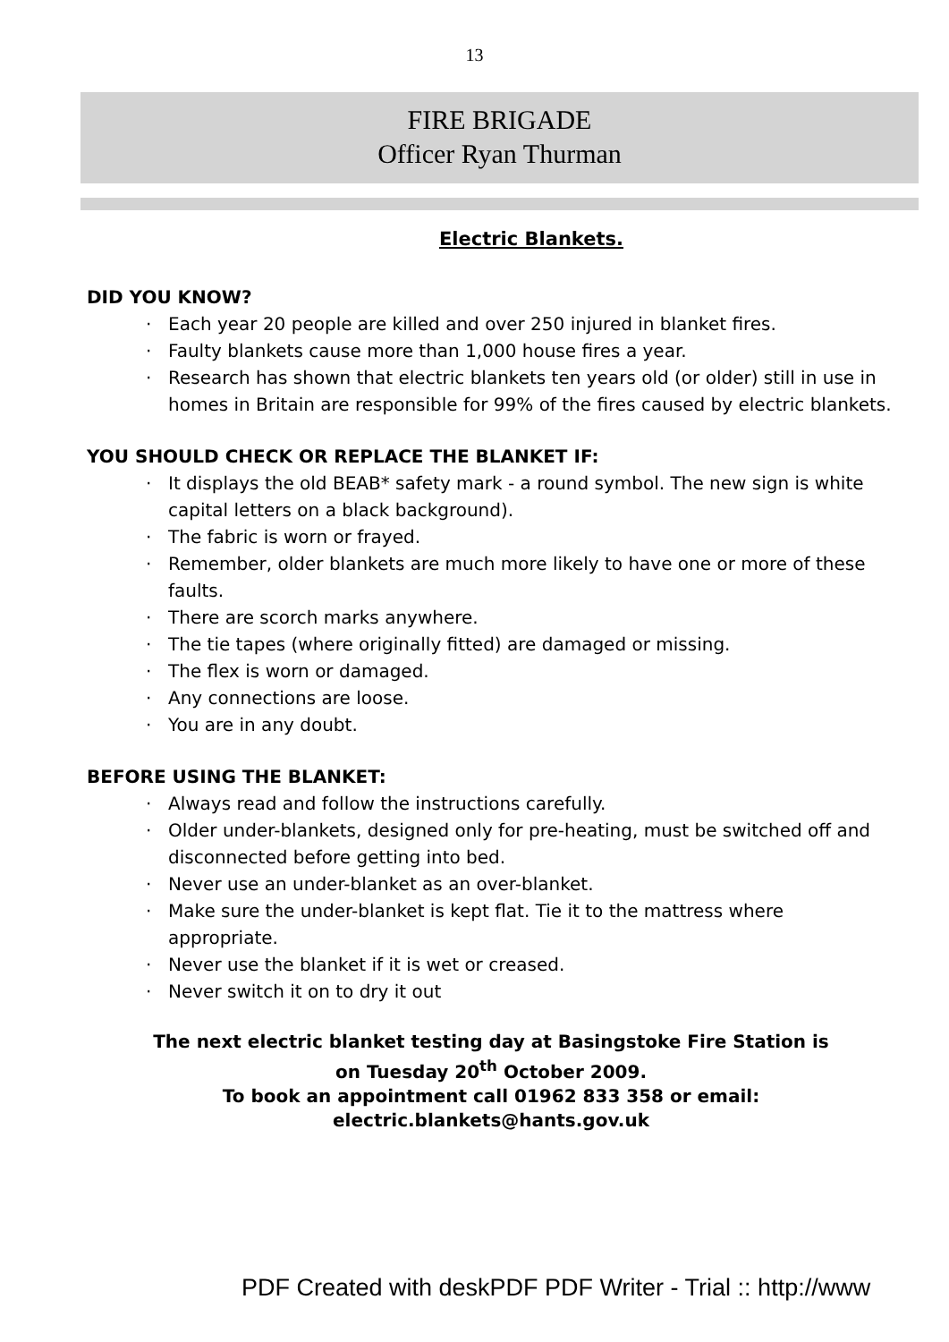13
FIRE BRIGADE
Officer Ryan Thurman
Electric Blankets.
DID YOU KNOW?
· Each year 20 people are killed and over 250 injured in blanket fires.
· Faulty blankets cause more than 1,000 house fires a year.
· Research has shown that electric blankets ten years old (or older) still in use in homes in Britain are responsible for 99% of the fires caused by electric blankets.
YOU SHOULD CHECK OR REPLACE THE BLANKET IF:
· It displays the old BEAB* safety mark - a round symbol. The new sign is white capital letters on a black background).
· The fabric is worn or frayed.
· Remember, older blankets are much more likely to have one or more of these faults.
· There are scorch marks anywhere.
· The tie tapes (where originally fitted) are damaged or missing.
· The flex is worn or damaged.
· Any connections are loose.
· You are in any doubt.
BEFORE USING THE BLANKET:
· Always read and follow the instructions carefully.
· Older under-blankets, designed only for pre-heating, must be switched off and disconnected before getting into bed.
· Never use an under-blanket as an over-blanket.
· Make sure the under-blanket is kept flat. Tie it to the mattress where appropriate.
· Never use the blanket if it is wet or creased.
· Never switch it on to dry it out
The next electric blanket testing day at Basingstoke Fire Station is
on Tuesday 20<sup>th</sup> October 2009.
To book an appointment call 01962 833 358 or email:
electric.blankets@hants.gov.uk
PDF Created with deskPDF PDF Writer - Trial :: http://www